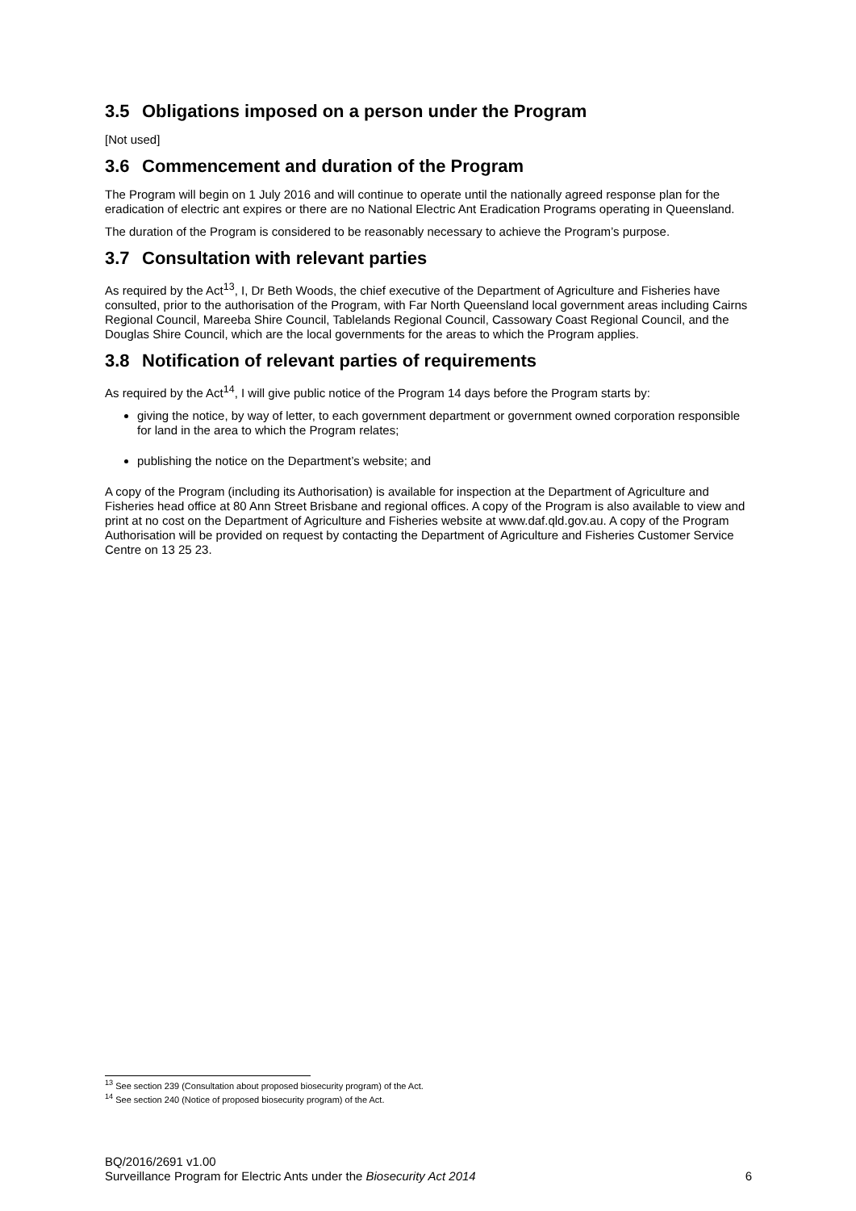3.5 Obligations imposed on a person under the Program
[Not used]
3.6 Commencement and duration of the Program
The Program will begin on 1 July 2016 and will continue to operate until the nationally agreed response plan for the eradication of electric ant expires or there are no National Electric Ant Eradication Programs operating in Queensland.
The duration of the Program is considered to be reasonably necessary to achieve the Program’s purpose.
3.7 Consultation with relevant parties
As required by the Act<sup>13</sup>, I, Dr Beth Woods, the chief executive of the Department of Agriculture and Fisheries have consulted, prior to the authorisation of the Program, with Far North Queensland local government areas including Cairns Regional Council, Mareeba Shire Council, Tablelands Regional Council, Cassowary Coast Regional Council, and the Douglas Shire Council, which are the local governments for the areas to which the Program applies.
3.8 Notification of relevant parties of requirements
As required by the Act<sup>14</sup>, I will give public notice of the Program 14 days before the Program starts by:
giving the notice, by way of letter, to each government department or government owned corporation responsible for land in the area to which the Program relates;
publishing the notice on the Department’s website; and
A copy of the Program (including its Authorisation) is available for inspection at the Department of Agriculture and Fisheries head office at 80 Ann Street Brisbane and regional offices. A copy of the Program is also available to view and print at no cost on the Department of Agriculture and Fisheries website at www.daf.qld.gov.au. A copy of the Program Authorisation will be provided on request by contacting the Department of Agriculture and Fisheries Customer Service Centre on 13 25 23.
<sup>13</sup> See section 239 (Consultation about proposed biosecurity program) of the Act.
<sup>14</sup> See section 240 (Notice of proposed biosecurity program) of the Act.
BQ/2016/2691 v1.00
Surveillance Program for Electric Ants under the Biosecurity Act 2014 6